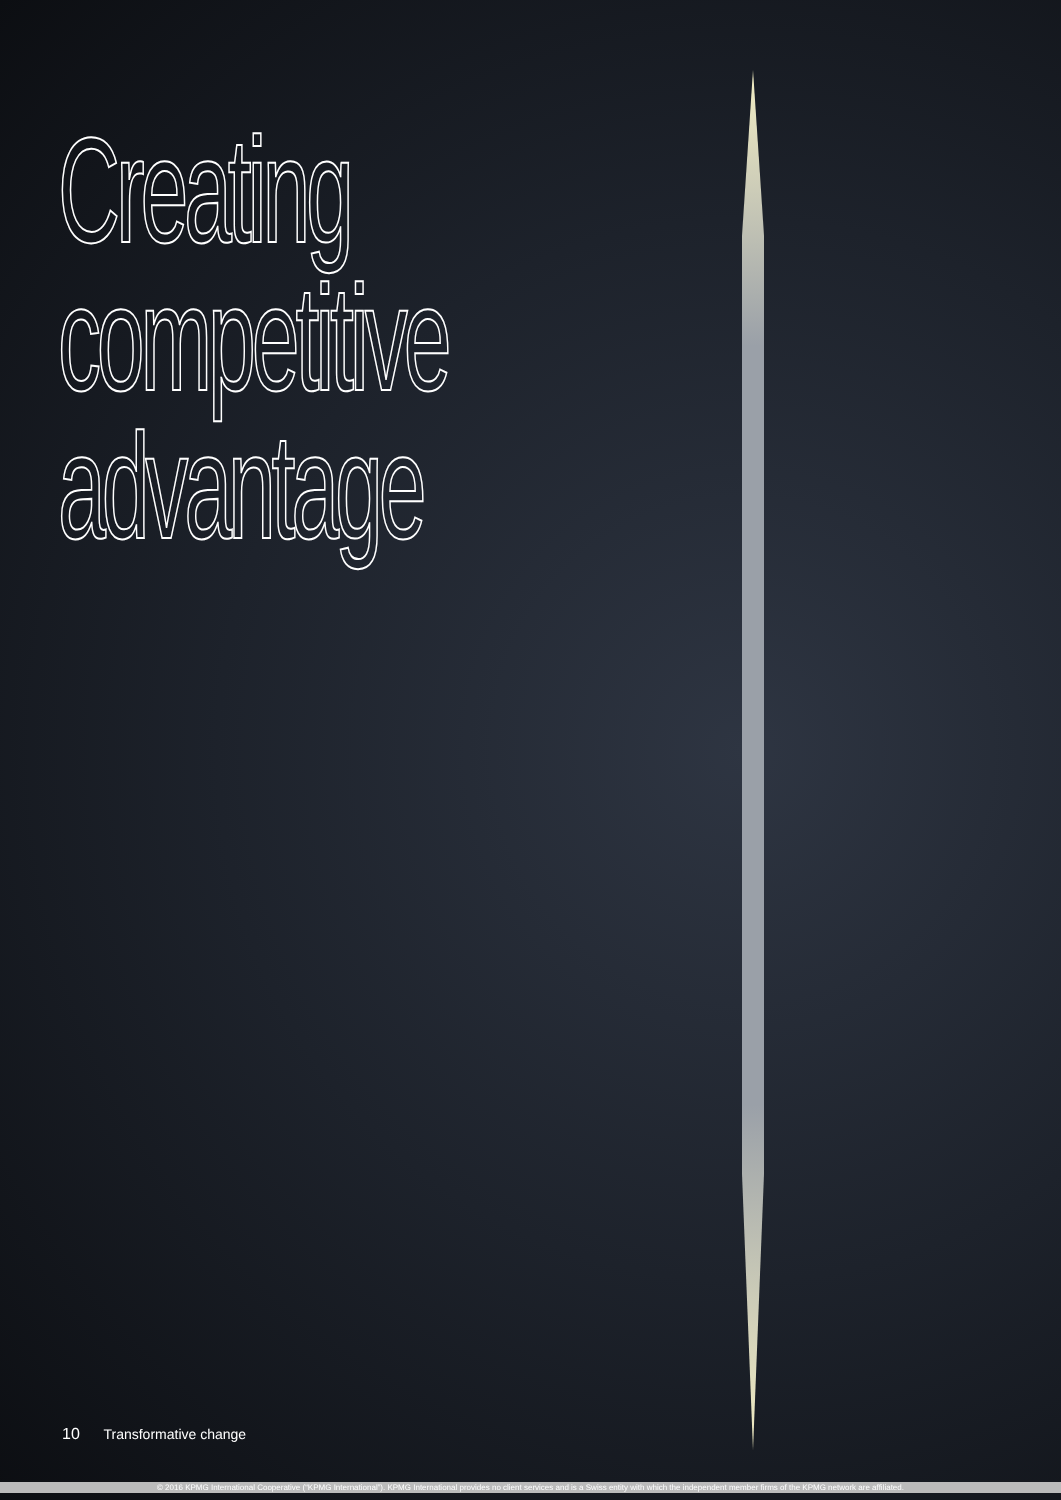Creating
competitive
advantage
10 Transformative change
© 2016 KPMG International Cooperative (“KPMG International”). KPMG International provides no client services and is a Swiss entity with which the independent member firms of the KPMG network are affiliated.